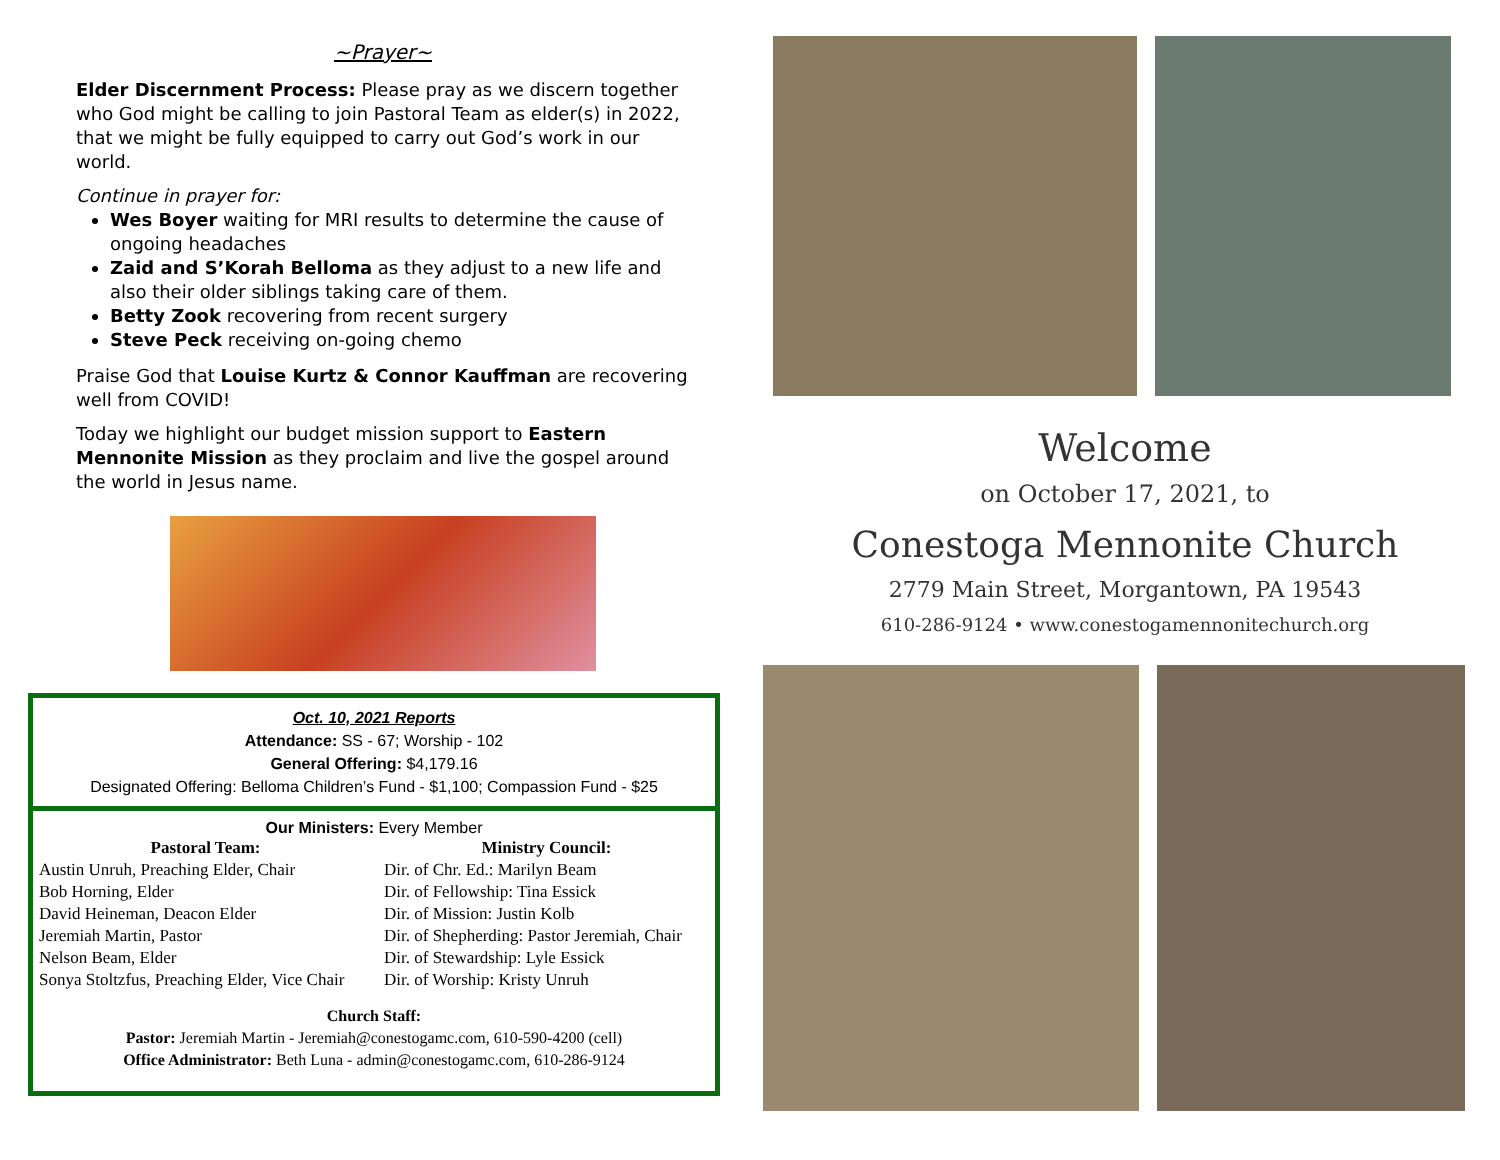~Prayer~
Elder Discernment Process: Please pray as we discern together who God might be calling to join Pastoral Team as elder(s) in 2022, that we might be fully equipped to carry out God’s work in our world.
Continue in prayer for:
Wes Boyer waiting for MRI results to determine the cause of ongoing headaches
Zaid and S’Korah Belloma as they adjust to a new life and also their older siblings taking care of them.
Betty Zook recovering from recent surgery
Steve Peck receiving on-going chemo
Praise God that Louise Kurtz & Connor Kauffman are recovering well from COVID!
Today we highlight our budget mission support to Eastern Mennonite Mission as they proclaim and live the gospel around the world in Jesus name.
Oct. 10, 2021 Reports
Attendance: SS - 67; Worship - 102
General Offering: $4,179.16
Designated Offering: Belloma Children’s Fund - $1,100; Compassion Fund - $25
Our Ministers: Every Member
| Pastoral Team: | Ministry Council: |
| --- | --- |
| Austin Unruh, Preaching Elder, Chair | Dir. of Chr. Ed.: Marilyn Beam |
| Bob Horning, Elder | Dir. of Fellowship: Tina Essick |
| David Heineman, Deacon Elder | Dir. of Mission: Justin Kolb |
| Jeremiah Martin, Pastor | Dir. of Shepherding: Pastor Jeremiah, Chair |
| Nelson Beam, Elder | Dir. of Stewardship: Lyle Essick |
| Sonya Stoltzfus, Preaching Elder, Vice Chair | Dir. of Worship: Kristy Unruh |
Church Staff:
Pastor: Jeremiah Martin - Jeremiah@conestogamc.com, 610-590-4200 (cell)
Office Administrator: Beth Luna - admin@conestogamc.com, 610-286-9124
Welcome
on October 17, 2021, to
Conestoga Mennonite Church
2779 Main Street, Morgantown, PA 19543
610-286-9124 • www.conestogamennonitechurch.org